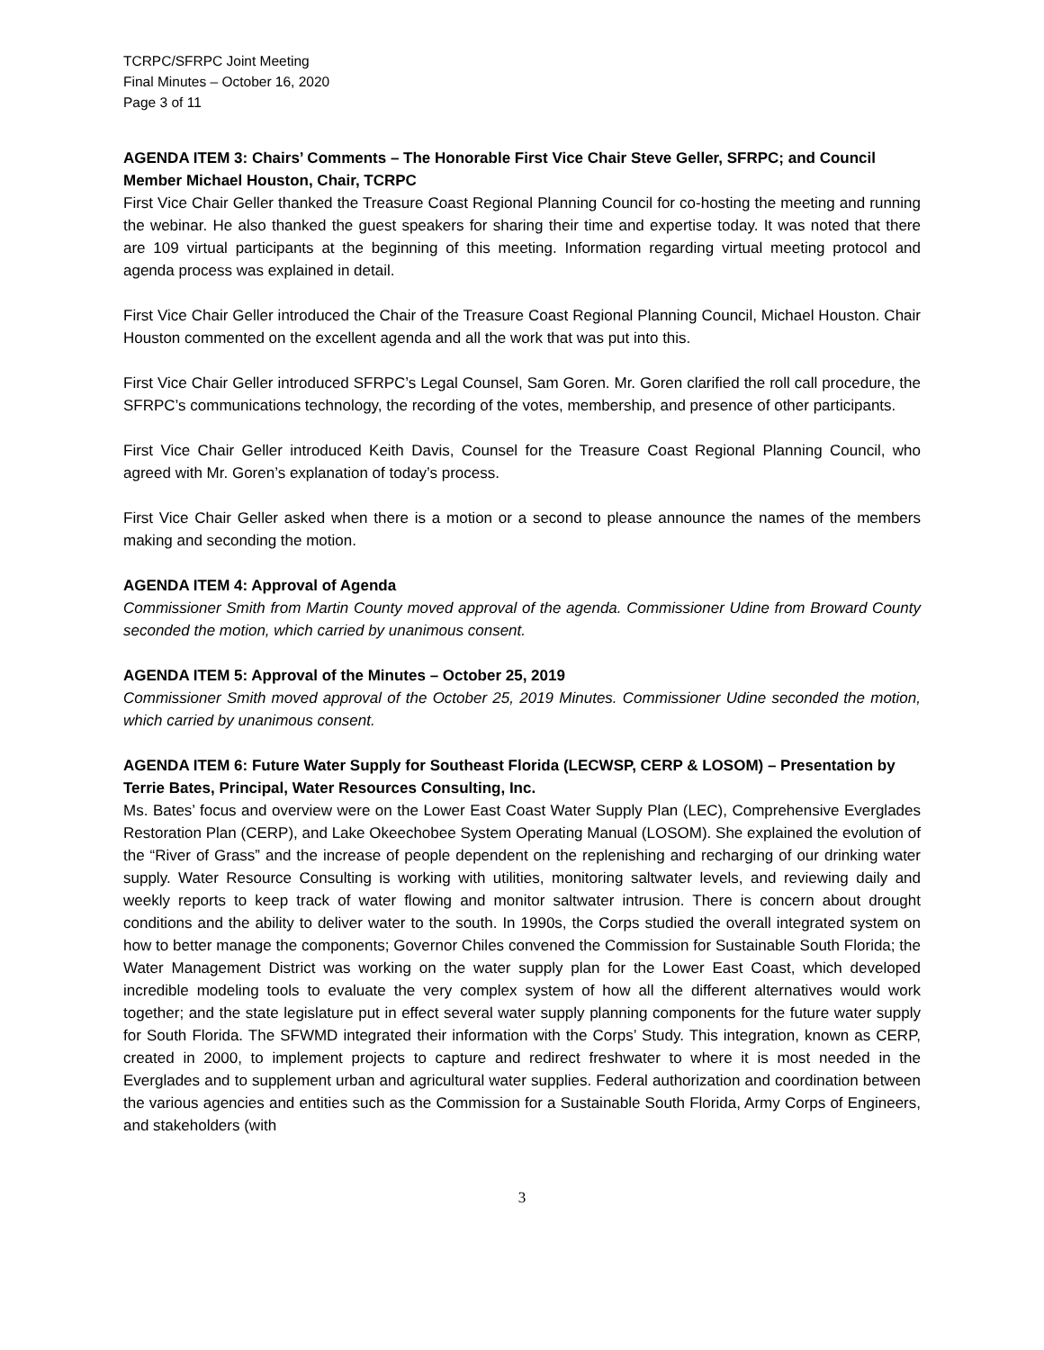TCRPC/SFRPC Joint Meeting
Final Minutes – October 16, 2020
Page 3 of 11
AGENDA ITEM 3: Chairs’ Comments – The Honorable First Vice Chair Steve Geller, SFRPC; and Council Member Michael Houston, Chair, TCRPC
First Vice Chair Geller thanked the Treasure Coast Regional Planning Council for co-hosting the meeting and running the webinar. He also thanked the guest speakers for sharing their time and expertise today. It was noted that there are 109 virtual participants at the beginning of this meeting. Information regarding virtual meeting protocol and agenda process was explained in detail.
First Vice Chair Geller introduced the Chair of the Treasure Coast Regional Planning Council, Michael Houston. Chair Houston commented on the excellent agenda and all the work that was put into this.
First Vice Chair Geller introduced SFRPC’s Legal Counsel, Sam Goren. Mr. Goren clarified the roll call procedure, the SFRPC’s communications technology, the recording of the votes, membership, and presence of other participants.
First Vice Chair Geller introduced Keith Davis, Counsel for the Treasure Coast Regional Planning Council, who agreed with Mr. Goren’s explanation of today’s process.
First Vice Chair Geller asked when there is a motion or a second to please announce the names of the members making and seconding the motion.
AGENDA ITEM 4: Approval of Agenda
Commissioner Smith from Martin County moved approval of the agenda. Commissioner Udine from Broward County seconded the motion, which carried by unanimous consent.
AGENDA ITEM 5: Approval of the Minutes – October 25, 2019
Commissioner Smith moved approval of the October 25, 2019 Minutes. Commissioner Udine seconded the motion, which carried by unanimous consent.
AGENDA ITEM 6: Future Water Supply for Southeast Florida (LECWSP, CERP & LOSOM) – Presentation by Terrie Bates, Principal, Water Resources Consulting, Inc.
Ms. Bates’ focus and overview were on the Lower East Coast Water Supply Plan (LEC), Comprehensive Everglades Restoration Plan (CERP), and Lake Okeechobee System Operating Manual (LOSOM). She explained the evolution of the “River of Grass” and the increase of people dependent on the replenishing and recharging of our drinking water supply. Water Resource Consulting is working with utilities, monitoring saltwater levels, and reviewing daily and weekly reports to keep track of water flowing and monitor saltwater intrusion. There is concern about drought conditions and the ability to deliver water to the south. In 1990s, the Corps studied the overall integrated system on how to better manage the components; Governor Chiles convened the Commission for Sustainable South Florida; the Water Management District was working on the water supply plan for the Lower East Coast, which developed incredible modeling tools to evaluate the very complex system of how all the different alternatives would work together; and the state legislature put in effect several water supply planning components for the future water supply for South Florida. The SFWMD integrated their information with the Corps’ Study. This integration, known as CERP, created in 2000, to implement projects to capture and redirect freshwater to where it is most needed in the Everglades and to supplement urban and agricultural water supplies. Federal authorization and coordination between the various agencies and entities such as the Commission for a Sustainable South Florida, Army Corps of Engineers, and stakeholders (with
3